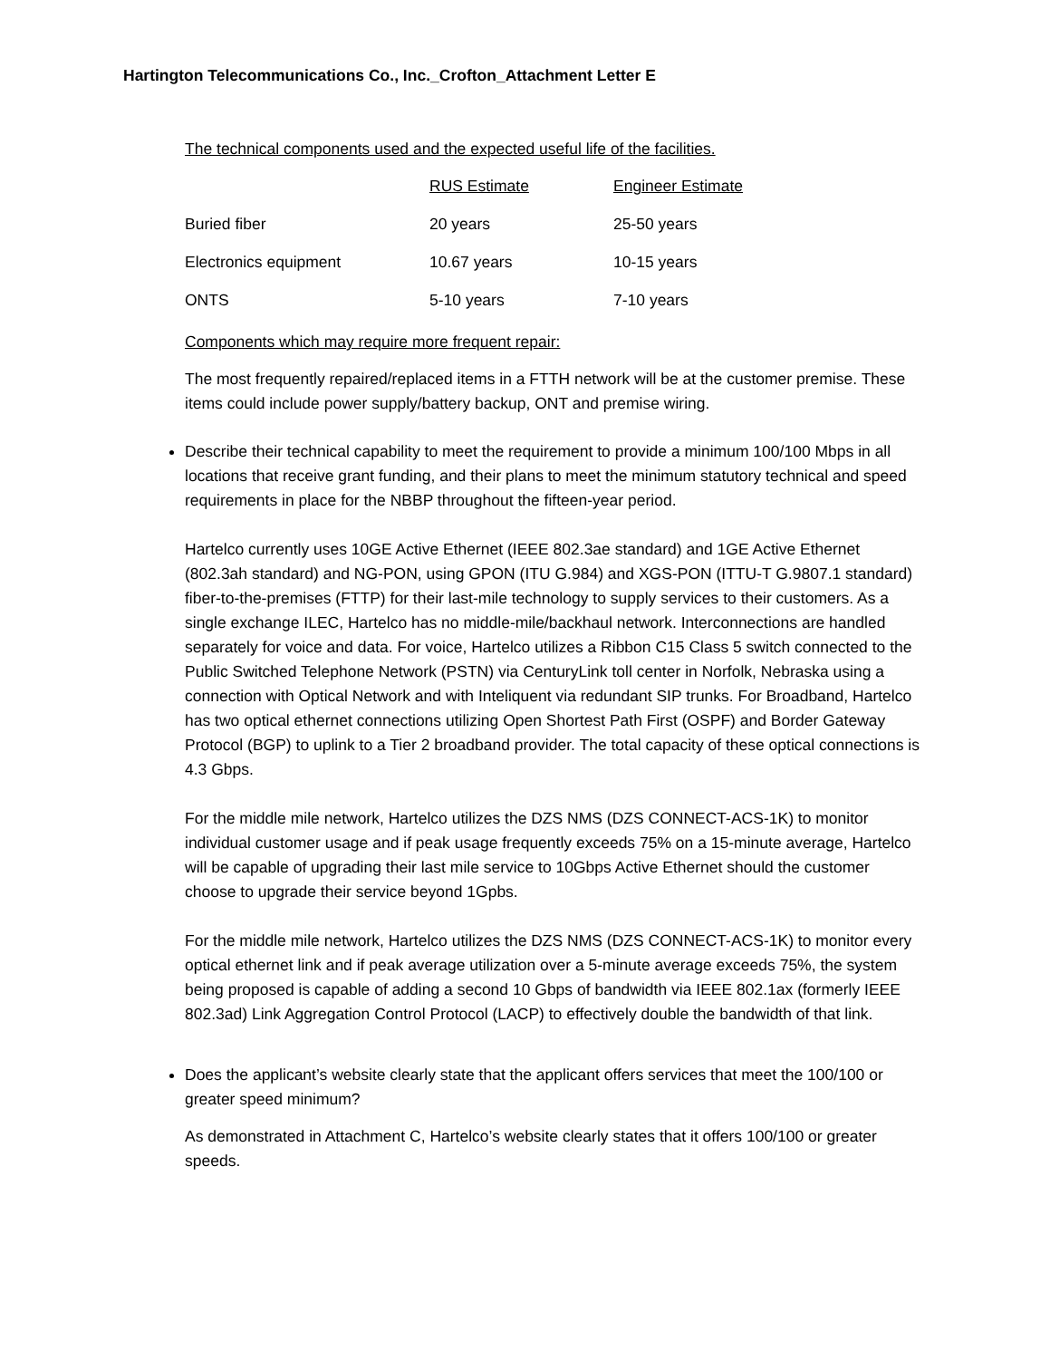Hartington Telecommunications Co., Inc._Crofton_Attachment Letter E
The technical components used and the expected useful life of the facilities.
| | RUS Estimate | Engineer Estimate |
| Buried fiber | 20 years | 25-50 years |
| Electronics equipment | 10.67 years | 10-15 years |
| ONTS | 5-10 years | 7-10 years |
Components which may require more frequent repair:
The most frequently repaired/replaced items in a FTTH network will be at the customer premise. These items could include power supply/battery backup, ONT and premise wiring.
Describe their technical capability to meet the requirement to provide a minimum 100/100 Mbps in all locations that receive grant funding, and their plans to meet the minimum statutory technical and speed requirements in place for the NBBP throughout the fifteen-year period.
Hartelco currently uses 10GE Active Ethernet (IEEE 802.3ae standard) and 1GE Active Ethernet (802.3ah standard) and NG-PON, using GPON (ITU G.984) and XGS-PON (ITTU-T G.9807.1 standard) fiber-to-the-premises (FTTP) for their last-mile technology to supply services to their customers. As a single exchange ILEC, Hartelco has no middle-mile/backhaul network. Interconnections are handled separately for voice and data. For voice, Hartelco utilizes a Ribbon C15 Class 5 switch connected to the Public Switched Telephone Network (PSTN) via CenturyLink toll center in Norfolk, Nebraska using a connection with Optical Network and with Inteliquent via redundant SIP trunks. For Broadband, Hartelco has two optical ethernet connections utilizing Open Shortest Path First (OSPF) and Border Gateway Protocol (BGP) to uplink to a Tier 2 broadband provider. The total capacity of these optical connections is 4.3 Gbps.
For the middle mile network, Hartelco utilizes the DZS NMS (DZS CONNECT-ACS-1K) to monitor individual customer usage and if peak usage frequently exceeds 75% on a 15-minute average, Hartelco will be capable of upgrading their last mile service to 10Gbps Active Ethernet should the customer choose to upgrade their service beyond 1Gpbs.
For the middle mile network, Hartelco utilizes the DZS NMS (DZS CONNECT-ACS-1K) to monitor every optical ethernet link and if peak average utilization over a 5-minute average exceeds 75%, the system being proposed is capable of adding a second 10 Gbps of bandwidth via IEEE 802.1ax (formerly IEEE 802.3ad) Link Aggregation Control Protocol (LACP) to effectively double the bandwidth of that link.
Does the applicant’s website clearly state that the applicant offers services that meet the 100/100 or greater speed minimum?
As demonstrated in Attachment C, Hartelco’s website clearly states that it offers 100/100 or greater speeds.